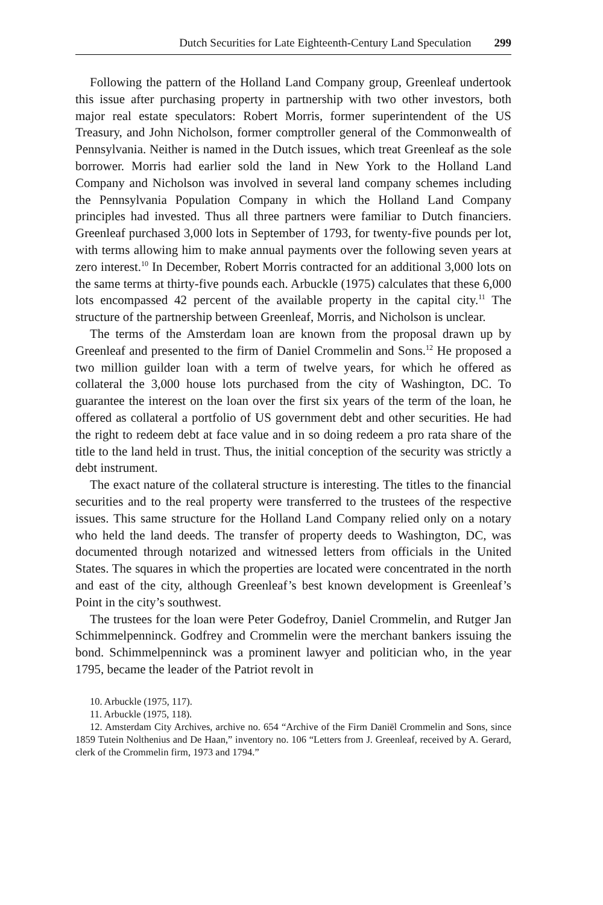Dutch Securities for Late Eighteenth-Century Land Speculation 299
Following the pattern of the Holland Land Company group, Greenleaf undertook this issue after purchasing property in partnership with two other investors, both major real estate speculators: Robert Morris, former superintendent of the US Treasury, and John Nicholson, former comptroller general of the Commonwealth of Pennsylvania. Neither is named in the Dutch issues, which treat Greenleaf as the sole borrower. Morris had earlier sold the land in New York to the Holland Land Company and Nicholson was involved in several land company schemes including the Pennsylvania Population Company in which the Holland Land Company principles had invested. Thus all three partners were familiar to Dutch financiers. Greenleaf purchased 3,000 lots in September of 1793, for twenty-five pounds per lot, with terms allowing him to make annual payments over the following seven years at zero interest.<sup>10</sup> In December, Robert Morris contracted for an additional 3,000 lots on the same terms at thirty-five pounds each. Arbuckle (1975) calculates that these 6,000 lots encompassed 42 percent of the available property in the capital city.<sup>11</sup> The structure of the partnership between Greenleaf, Morris, and Nicholson is unclear.
The terms of the Amsterdam loan are known from the proposal drawn up by Greenleaf and presented to the firm of Daniel Crommelin and Sons.<sup>12</sup> He proposed a two million guilder loan with a term of twelve years, for which he offered as collateral the 3,000 house lots purchased from the city of Washington, DC. To guarantee the interest on the loan over the first six years of the term of the loan, he offered as collateral a portfolio of US government debt and other securities. He had the right to redeem debt at face value and in so doing redeem a pro rata share of the title to the land held in trust. Thus, the initial conception of the security was strictly a debt instrument.
The exact nature of the collateral structure is interesting. The titles to the financial securities and to the real property were transferred to the trustees of the respective issues. This same structure for the Holland Land Company relied only on a notary who held the land deeds. The transfer of property deeds to Washington, DC, was documented through notarized and witnessed letters from officials in the United States. The squares in which the properties are located were concentrated in the north and east of the city, although Greenleaf’s best known development is Greenleaf’s Point in the city’s southwest.
The trustees for the loan were Peter Godefroy, Daniel Crommelin, and Rutger Jan Schimmelpenninck. Godfrey and Crommelin were the merchant bankers issuing the bond. Schimmelpenninck was a prominent lawyer and politician who, in the year 1795, became the leader of the Patriot revolt in
10. Arbuckle (1975, 117).
11. Arbuckle (1975, 118).
12. Amsterdam City Archives, archive no. 654 “Archive of the Firm Daniël Crommelin and Sons, since 1859 Tutein Nolthenius and De Haan,” inventory no. 106 “Letters from J. Greenleaf, received by A. Gerard, clerk of the Crommelin firm, 1973 and 1794.”